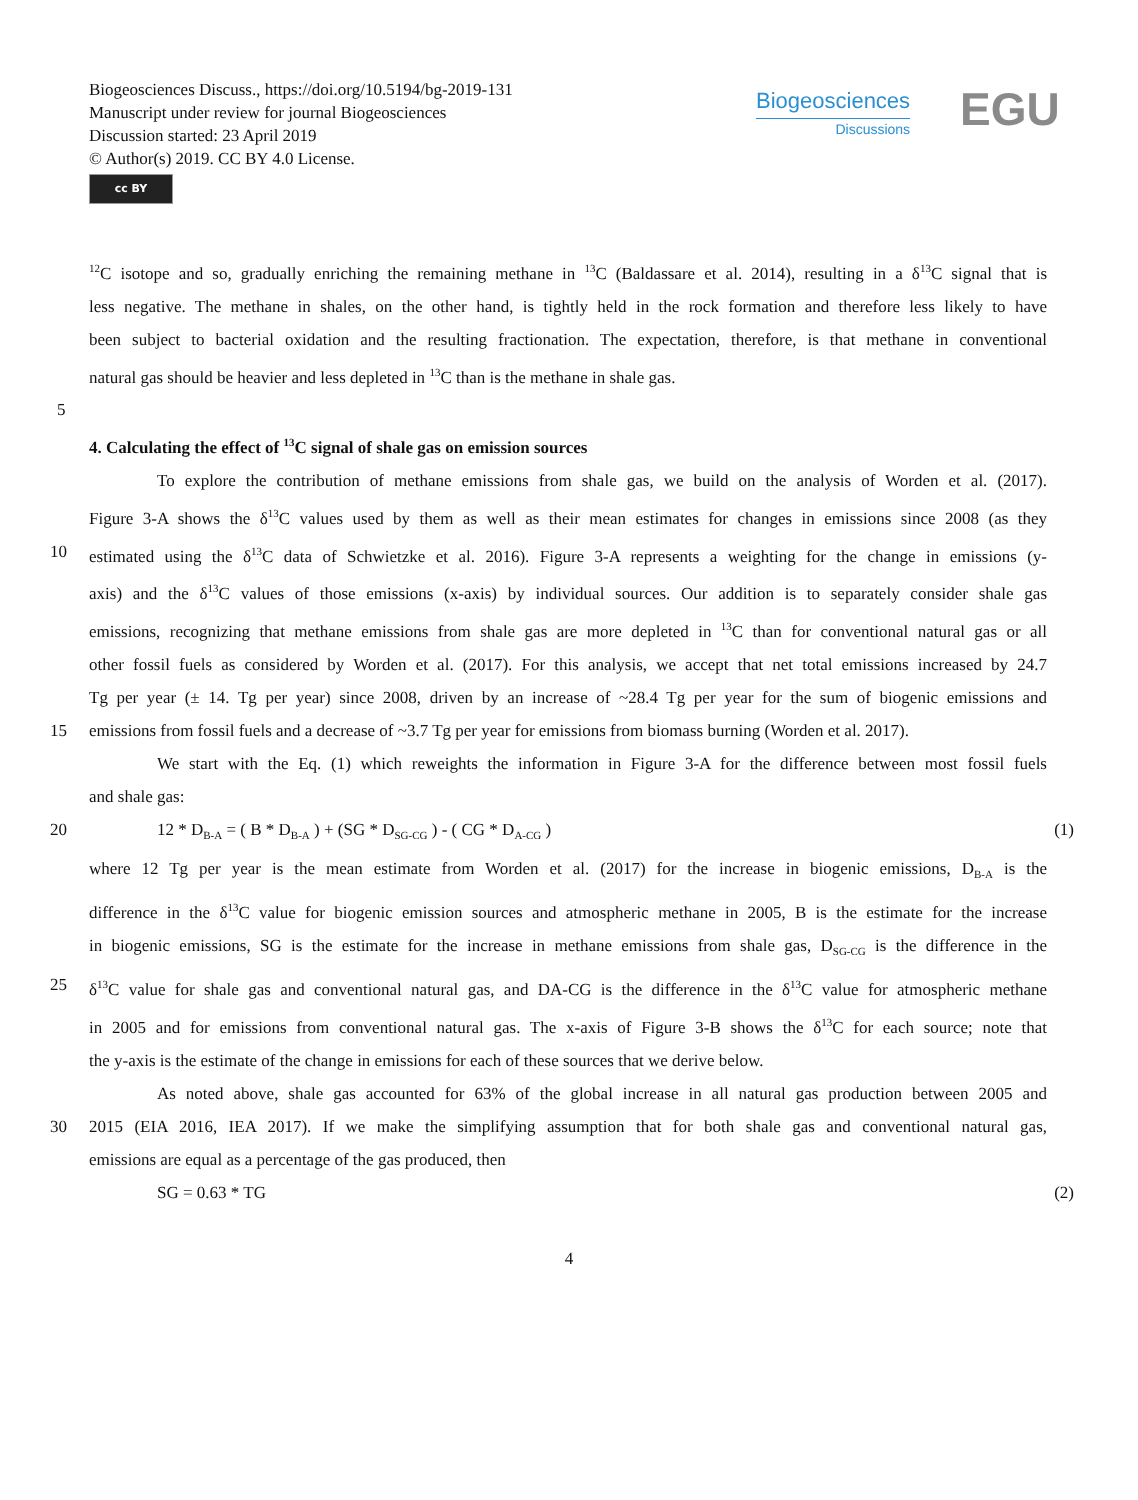Biogeosciences Discuss., https://doi.org/10.5194/bg-2019-131
Manuscript under review for journal Biogeosciences
Discussion started: 23 April 2019
© Author(s) 2019. CC BY 4.0 License.
cc BY
Biogeosciences
Discussions
EGU
<sup>12</sup>C isotope and so, gradually enriching the remaining methane in <sup>13</sup>C (Baldassare et al. 2014), resulting in a δ<sup>13</sup>C signal that is
less negative. The methane in shales, on the other hand, is tightly held in the rock formation and therefore less likely to have
been subject to bacterial oxidation and the resulting fractionation. The expectation, therefore, is that methane in conventional
natural gas should be heavier and less depleted in <sup>13</sup>C than is the methane in shale gas.
5
4. Calculating the effect of <sup>13</sup>C signal of shale gas on emission sources
To explore the contribution of methane emissions from shale gas, we build on the analysis of Worden et al. (2017).
Figure 3-A shows the δ<sup>13</sup>C values used by them as well as their mean estimates for changes in emissions since 2008 (as they
10 estimated using the δ<sup>13</sup>C data of Schwietzke et al. 2016). Figure 3-A represents a weighting for the change in emissions (y-
axis) and the δ<sup>13</sup>C values of those emissions (x-axis) by individual sources. Our addition is to separately consider shale gas
emissions, recognizing that methane emissions from shale gas are more depleted in <sup>13</sup>C than for conventional natural gas or all
other fossil fuels as considered by Worden et al. (2017). For this analysis, we accept that net total emissions increased by 24.7
Tg per year (± 14. Tg per year) since 2008, driven by an increase of ~28.4 Tg per year for the sum of biogenic emissions and
15 emissions from fossil fuels and a decrease of ~3.7 Tg per year for emissions from biomass burning (Worden et al. 2017).
We start with the Eq. (1) which reweights the information in Figure 3-A for the difference between most fossil fuels
and shale gas:
20 12 * D<sub>B-A</sub> = ( B * D<sub>B-A</sub> ) + (SG * D<sub>SG-CG</sub> ) - ( CG * D<sub>A-CG</sub> ) (1)
where 12 Tg per year is the mean estimate from Worden et al. (2017) for the increase in biogenic emissions, D<sub>B-A</sub> is the
difference in the δ<sup>13</sup>C value for biogenic emission sources and atmospheric methane in 2005, B is the estimate for the increase
in biogenic emissions, SG is the estimate for the increase in methane emissions from shale gas, D<sub>SG-CG</sub> is the difference in the
25 δ<sup>13</sup>C value for shale gas and conventional natural gas, and DA-CG is the difference in the δ<sup>13</sup>C value for atmospheric methane
in 2005 and for emissions from conventional natural gas. The x-axis of Figure 3-B shows the δ<sup>13</sup>C for each source; note that
the y-axis is the estimate of the change in emissions for each of these sources that we derive below.
As noted above, shale gas accounted for 63% of the global increase in all natural gas production between 2005 and
30 2015 (EIA 2016, IEA 2017). If we make the simplifying assumption that for both shale gas and conventional natural gas,
emissions are equal as a percentage of the gas produced, then
SG = 0.63 * TG (2)
4